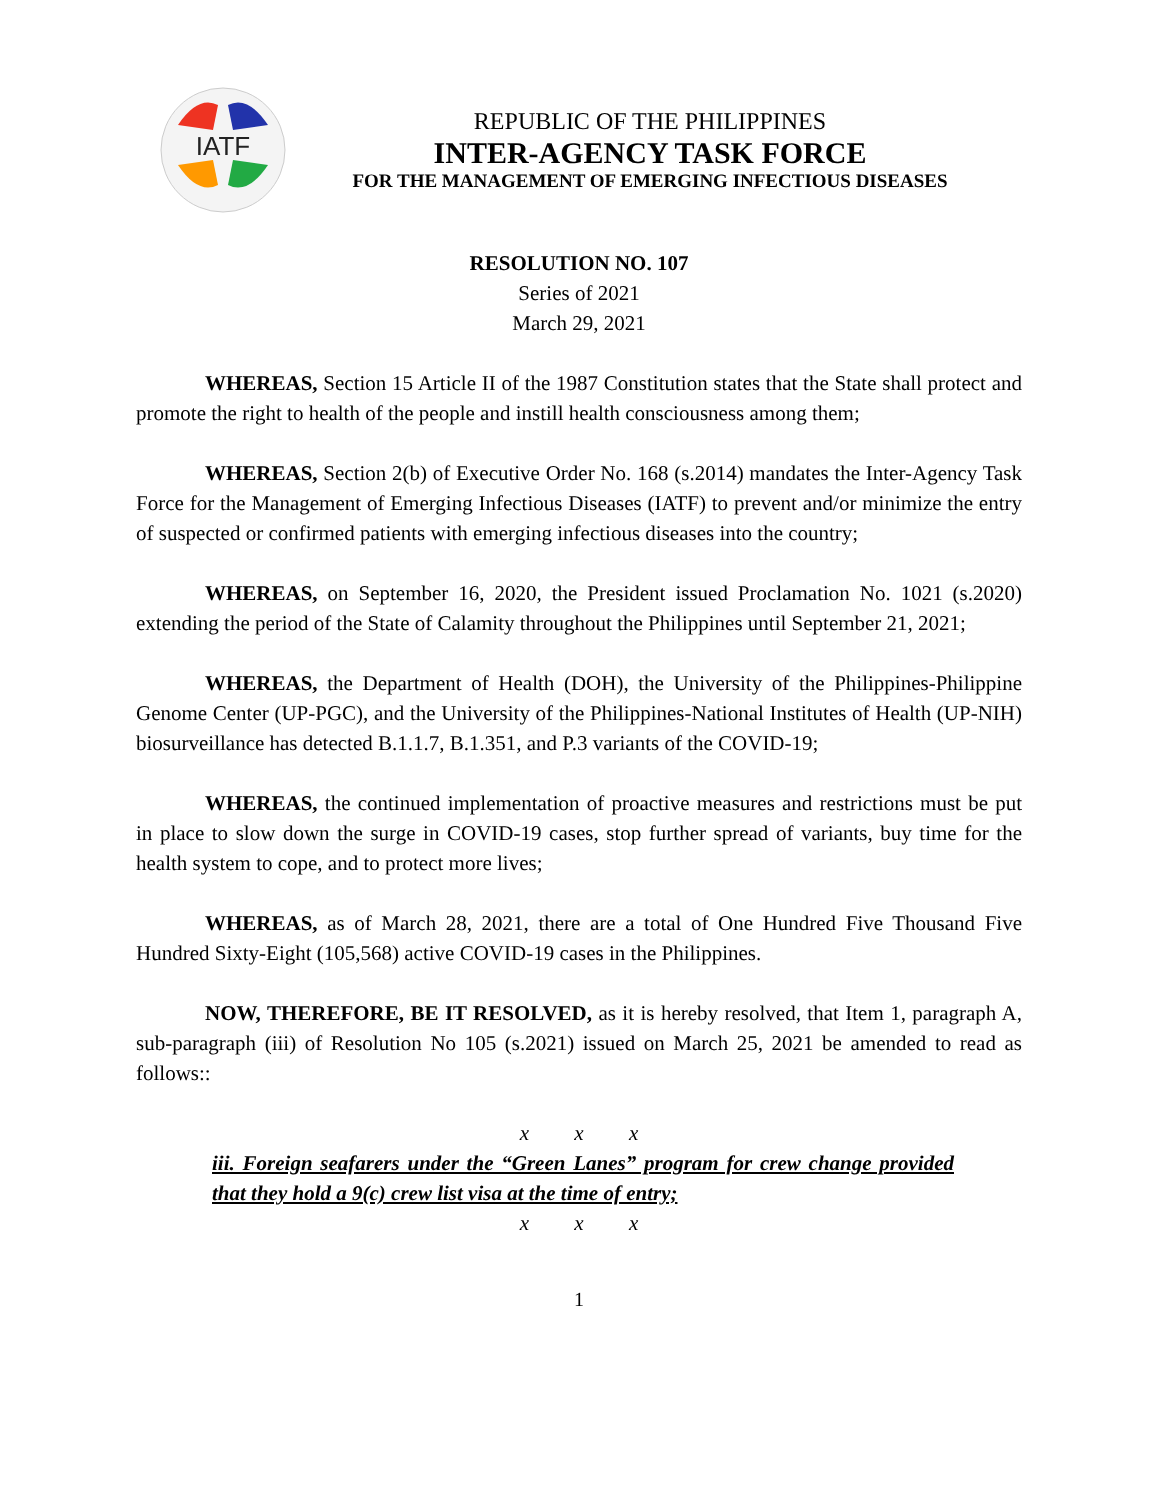IATF
REPUBLIC OF THE PHILIPPINES
INTER-AGENCY TASK FORCE
FOR THE MANAGEMENT OF EMERGING INFECTIOUS DISEASES
RESOLUTION NO. 107
Series of 2021
March 29, 2021
WHEREAS, Section 15 Article II of the 1987 Constitution states that the State shall protect and promote the right to health of the people and instill health consciousness among them;
WHEREAS, Section 2(b) of Executive Order No. 168 (s.2014) mandates the Inter-Agency Task Force for the Management of Emerging Infectious Diseases (IATF) to prevent and/or minimize the entry of suspected or confirmed patients with emerging infectious diseases into the country;
WHEREAS, on September 16, 2020, the President issued Proclamation No. 1021 (s.2020) extending the period of the State of Calamity throughout the Philippines until September 21, 2021;
WHEREAS, the Department of Health (DOH), the University of the Philippines-Philippine Genome Center (UP-PGC), and the University of the Philippines-National Institutes of Health (UP-NIH) biosurveillance has detected B.1.1.7, B.1.351, and P.3 variants of the COVID-19;
WHEREAS, the continued implementation of proactive measures and restrictions must be put in place to slow down the surge in COVID-19 cases, stop further spread of variants, buy time for the health system to cope, and to protect more lives;
WHEREAS, as of March 28, 2021, there are a total of One Hundred Five Thousand Five Hundred Sixty-Eight (105,568) active COVID-19 cases in the Philippines.
NOW, THEREFORE, BE IT RESOLVED, as it is hereby resolved, that Item 1, paragraph A, sub-paragraph (iii) of Resolution No 105 (s.2021) issued on March 25, 2021 be amended to read as follows::
x x x
iii. Foreign seafarers under the “Green Lanes” program for crew change provided that they hold a 9(c) crew list visa at the time of entry;
x x x
1